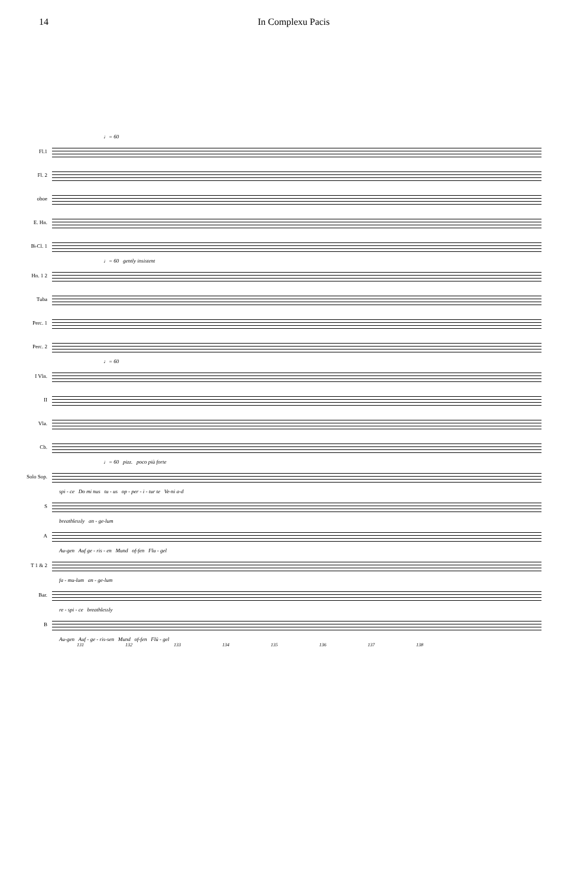14 In Complexu Pacis
♩= 60
Fl.1
Fl. 2
oboe
E. Hn.
B♭Cl. 1
♩= 60 gently insistent
Hn. 1 2
Tuba
Perc. 1
Perc. 2
♩= 60
I Vln.
II
Vla.
Cb.
♩= 60 pizz. poco più forte
Solo Sop.
spi - ce Do mi nus tu - us op - per - i - tur te Ve-ni a-d
S
breathlessly an - ge-lum
A
Au-gen Auf ge - ris - en Mund of-fen Flu - gel
T 1 & 2
fa - mu-lum an - ge-lum
Bar.
re - spi - ce breathlessly
B
Au-gen Auf - ge - ris-sen Mund of-fen Flü - gel
131 132 133 134 135 136 137 138